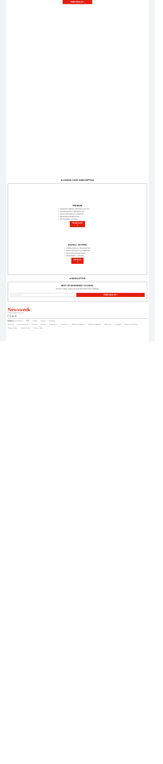FREE SIGN UP >
■ CHOOSE YOUR SUBSCRIPTION
PREMIUM
✓ Newsweek magazine delivered to your door
✓ Unlimited access to Newsweek.com
✓ Ad free Newsweek.com experience
✓ iOS and Android app access
✓ All newsletters + podcasts
FROM $1.99 >
DIGITAL+ AD FREE
✓ Unlimited access to Newsweek.com
✓ Ad free Newsweek.com experience
✓ iOS and Android app access
✓ All newsletters + podcasts
FROM $1 >
■ NEWSLETTER
BEST OF NEWSWEEK VIA EMAIL
Join half a million readers enjoying Newsweek's free newsletters
Email address
FREE SIGN UP >
Newsweek
© 2024 NEWSWEEK DIGITAL LLC
f 𝕏 ◎ in
Editions: U.S. Edition 日本 Polska Polska România
About Us Announcements Archive Careers Corrections Contact Us Editorial Guidelines Mission Statement Masthead Copyright Terms & Conditions
Privacy Policy Cookie Policy Terms of Sale